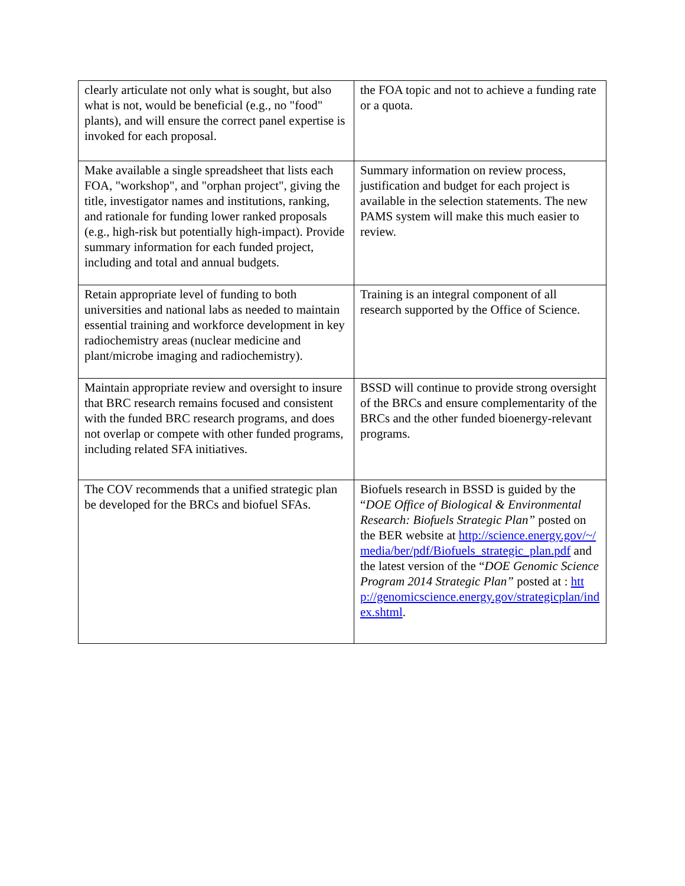| clearly articulate not only what is sought, but also what is not, would be beneficial (e.g., no "food" plants), and will ensure the correct panel expertise is invoked for each proposal. | the FOA topic and not to achieve a funding rate or a quota. |
| Make available a single spreadsheet that lists each FOA, "workshop", and "orphan project", giving the title, investigator names and institutions, ranking, and rationale for funding lower ranked proposals (e.g., high-risk but potentially high-impact). Provide summary information for each funded project, including and total and annual budgets. | Summary information on review process, justification and budget for each project is available in the selection statements. The new PAMS system will make this much easier to review. |
| Retain appropriate level of funding to both universities and national labs as needed to maintain essential training and workforce development in key radiochemistry areas (nuclear medicine and plant/microbe imaging and radiochemistry). | Training is an integral component of all research supported by the Office of Science. |
| Maintain appropriate review and oversight to insure that BRC research remains focused and consistent with the funded BRC research programs, and does not overlap or compete with other funded programs, including related SFA initiatives. | BSSD will continue to provide strong oversight of the BRCs and ensure complementarity of the BRCs and the other funded bioenergy-relevant programs. |
| The COV recommends that a unified strategic plan be developed for the BRCs and biofuel SFAs. | Biofuels research in BSSD is guided by the “ DOE Office of Biological & Environmental Research: Biofuels Strategic Plan” posted on the BER website at http://science.energy.gov/~/media/ber/pdf/Biofuels_strategic_plan.pdf and the latest version of the “ DOE Genomic Science Program 2014 Strategic Plan” posted at : http://genomicscience.energy.gov/strategicplan/index.shtml . |